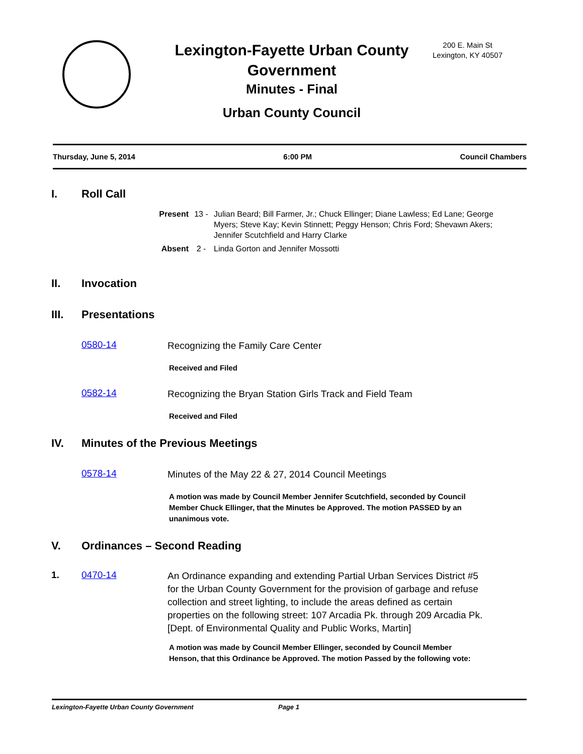Lexington-Fayette Urban County Government
Minutes - Final
Urban County Council
200 E. Main St
Lexington, KY 40507
Thursday, June 5, 2014 6:00 PM Council Chambers
I. Roll Call
Present 13 - Julian Beard; Bill Farmer, Jr.; Chuck Ellinger; Diane Lawless; Ed Lane; George Myers; Steve Kay; Kevin Stinnett; Peggy Henson; Chris Ford; Shevawn Akers; Jennifer Scutchfield and Harry Clarke
Absent 2 - Linda Gorton and Jennifer Mossotti
II. Invocation
III. Presentations
0580-14 Recognizing the Family Care Center
Received and Filed
0582-14 Recognizing the Bryan Station Girls Track and Field Team
Received and Filed
IV. Minutes of the Previous Meetings
0578-14 Minutes of the May 22 & 27, 2014 Council Meetings
A motion was made by Council Member Jennifer Scutchfield, seconded by Council Member Chuck Ellinger, that the Minutes be Approved. The motion PASSED by an unanimous vote.
V. Ordinances – Second Reading
1. 0470-14 An Ordinance expanding and extending Partial Urban Services District #5 for the Urban County Government for the provision of garbage and refuse collection and street lighting, to include the areas defined as certain properties on the following street: 107 Arcadia Pk. through 209 Arcadia Pk. [Dept. of Environmental Quality and Public Works, Martin]
A motion was made by Council Member Ellinger, seconded by Council Member Henson, that this Ordinance be Approved. The motion Passed by the following vote:
Lexington-Fayette Urban County Government Page 1